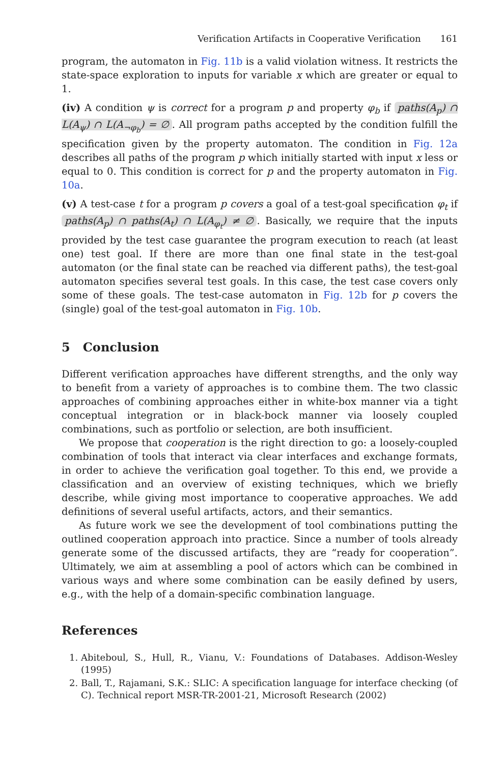Verification Artifacts in Cooperative Verification 161
program, the automaton in Fig. 11b is a valid violation witness. It restricts the state-space exploration to inputs for variable x which are greater or equal to 1.
(iv) A condition ψ is correct for a program p and property φ<sub>b</sub> if paths(A<sub>p</sub>) ∩ L(A<sub>ψ</sub>) ∩ L(A<sub>¬φ<sub>b</sub></sub>) = ∅. All program paths accepted by the condition fulfill the specification given by the property automaton. The condition in Fig. 12a describes all paths of the program p which initially started with input x less or equal to 0. This condition is correct for p and the property automaton in Fig. 10a.
(v) A test-case t for a program p covers a goal of a test-goal specification φ<sub>t</sub> if paths(A<sub>p</sub>) ∩ paths(A<sub>t</sub>) ∩ L(A<sub>φ<sub>t</sub></sub>) ≠ ∅. Basically, we require that the inputs provided by the test case guarantee the program execution to reach (at least one) test goal. If there are more than one final state in the test-goal automaton (or the final state can be reached via different paths), the test-goal automaton specifies several test goals. In this case, the test case covers only some of these goals. The test-case automaton in Fig. 12b for p covers the (single) goal of the test-goal automaton in Fig. 10b.
5 Conclusion
Different verification approaches have different strengths, and the only way to benefit from a variety of approaches is to combine them. The two classic approaches of combining approaches either in white-box manner via a tight conceptual integration or in black-bock manner via loosely coupled combinations, such as portfolio or selection, are both insufficient.
We propose that cooperation is the right direction to go: a loosely-coupled combination of tools that interact via clear interfaces and exchange formats, in order to achieve the verification goal together. To this end, we provide a classification and an overview of existing techniques, which we briefly describe, while giving most importance to cooperative approaches. We add definitions of several useful artifacts, actors, and their semantics.
As future work we see the development of tool combinations putting the outlined cooperation approach into practice. Since a number of tools already generate some of the discussed artifacts, they are “ready for cooperation”. Ultimately, we aim at assembling a pool of actors which can be combined in various ways and where some combination can be easily defined by users, e.g., with the help of a domain-specific combination language.
References
1. Abiteboul, S., Hull, R., Vianu, V.: Foundations of Databases. Addison-Wesley (1995)
2. Ball, T., Rajamani, S.K.: SLIC: A specification language for interface checking (of C). Technical report MSR-TR-2001-21, Microsoft Research (2002)